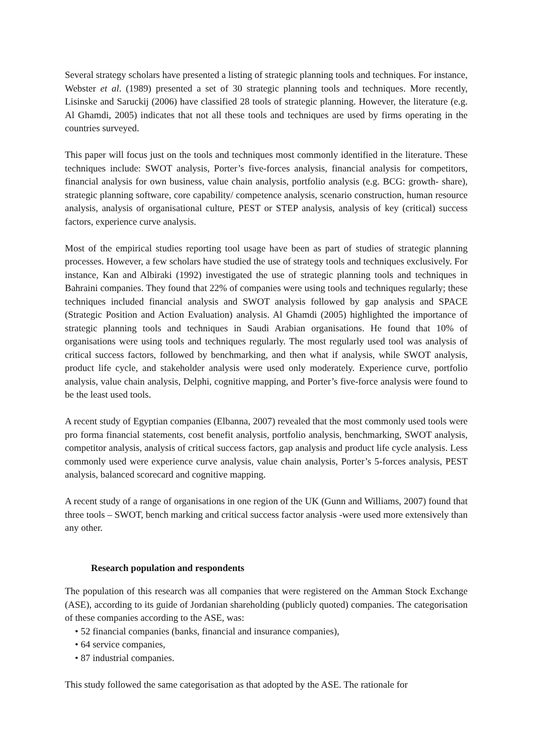Several strategy scholars have presented a listing of strategic planning tools and techniques. For instance, Webster et al. (1989) presented a set of 30 strategic planning tools and techniques. More recently, Lisinske and Saruckij (2006) have classified 28 tools of strategic planning. However, the literature (e.g. Al Ghamdi, 2005) indicates that not all these tools and techniques are used by firms operating in the countries surveyed.
This paper will focus just on the tools and techniques most commonly identified in the literature. These techniques include: SWOT analysis, Porter’s five-forces analysis, financial analysis for competitors, financial analysis for own business, value chain analysis, portfolio analysis (e.g. BCG: growth- share), strategic planning software, core capability/ competence analysis, scenario construction, human resource analysis, analysis of organisational culture, PEST or STEP analysis, analysis of key (critical) success factors, experience curve analysis.
Most of the empirical studies reporting tool usage have been as part of studies of strategic planning processes. However, a few scholars have studied the use of strategy tools and techniques exclusively. For instance, Kan and Albiraki (1992) investigated the use of strategic planning tools and techniques in Bahraini companies. They found that 22% of companies were using tools and techniques regularly; these techniques included financial analysis and SWOT analysis followed by gap analysis and SPACE (Strategic Position and Action Evaluation) analysis. Al Ghamdi (2005) highlighted the importance of strategic planning tools and techniques in Saudi Arabian organisations. He found that 10% of organisations were using tools and techniques regularly. The most regularly used tool was analysis of critical success factors, followed by benchmarking, and then what if analysis, while SWOT analysis, product life cycle, and stakeholder analysis were used only moderately. Experience curve, portfolio analysis, value chain analysis, Delphi, cognitive mapping, and Porter’s five-force analysis were found to be the least used tools.
A recent study of Egyptian companies (Elbanna, 2007) revealed that the most commonly used tools were pro forma financial statements, cost benefit analysis, portfolio analysis, benchmarking, SWOT analysis, competitor analysis, analysis of critical success factors, gap analysis and product life cycle analysis. Less commonly used were experience curve analysis, value chain analysis, Porter’s 5-forces analysis, PEST analysis, balanced scorecard and cognitive mapping.
A recent study of a range of organisations in one region of the UK (Gunn and Williams, 2007) found that three tools – SWOT, bench marking and critical success factor analysis -were used more extensively than any other.
Research population and respondents
The population of this research was all companies that were registered on the Amman Stock Exchange (ASE), according to its guide of Jordanian shareholding (publicly quoted) companies. The categorisation of these companies according to the ASE, was:
• 52 financial companies (banks, financial and insurance companies),
• 64 service companies,
• 87 industrial companies.
This study followed the same categorisation as that adopted by the ASE. The rationale for